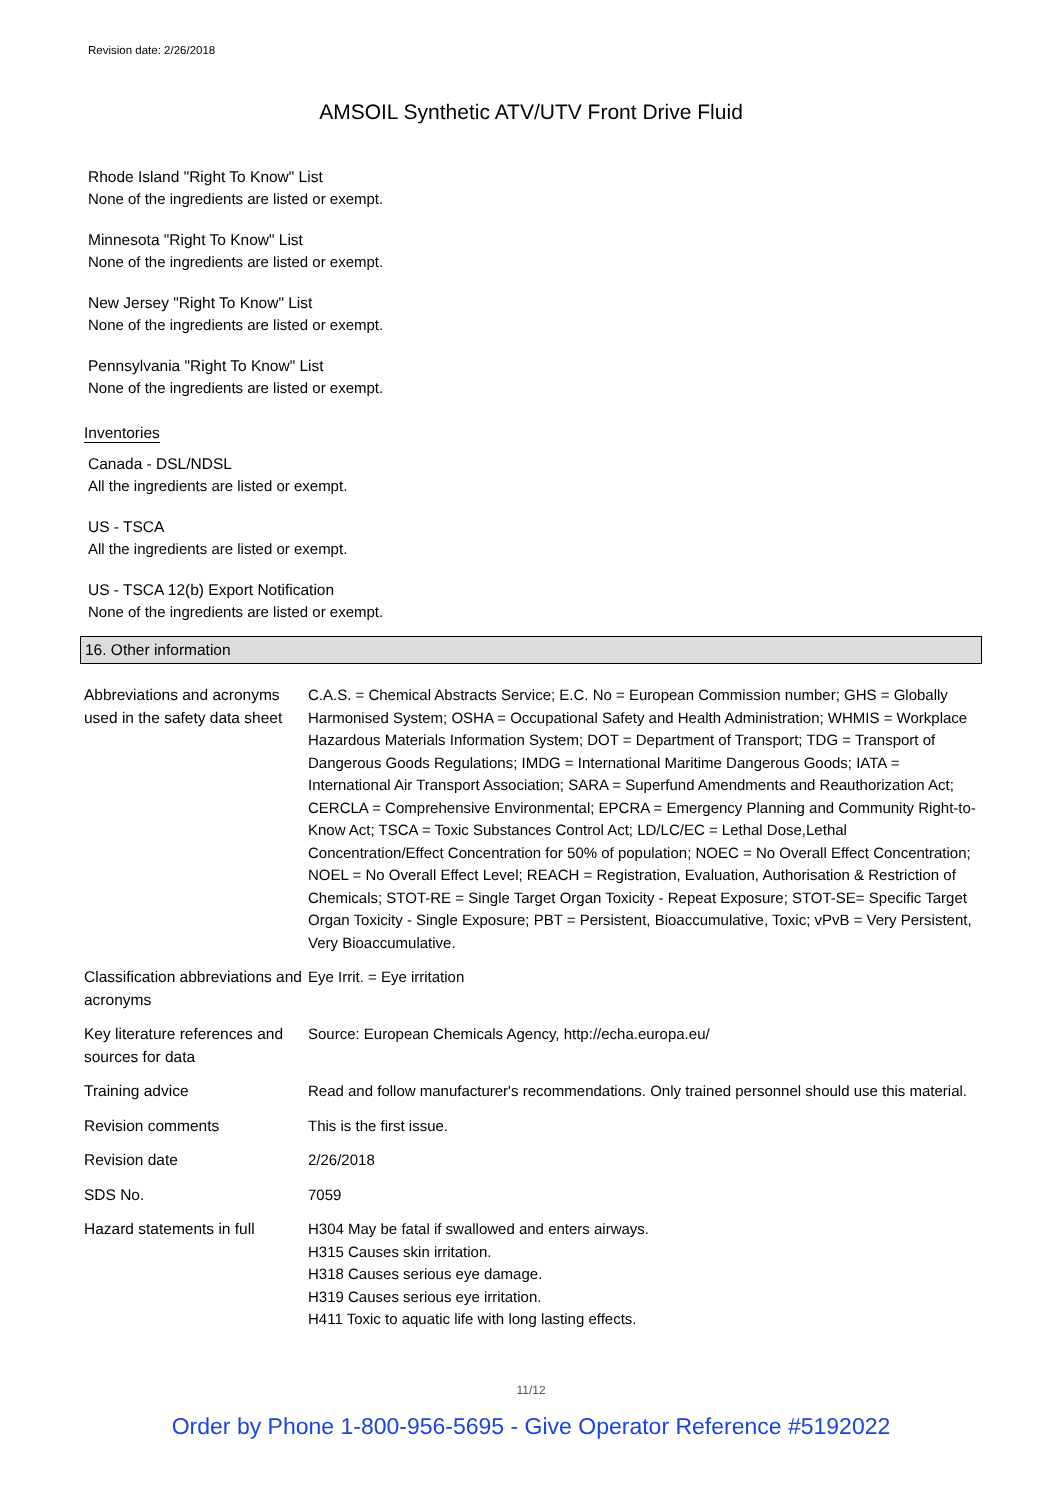Revision date: 2/26/2018
AMSOIL Synthetic ATV/UTV Front Drive Fluid
Rhode Island "Right To Know" List
None of the ingredients are listed or exempt.
Minnesota "Right To Know" List
None of the ingredients are listed or exempt.
New Jersey "Right To Know" List
None of the ingredients are listed or exempt.
Pennsylvania "Right To Know" List
None of the ingredients are listed or exempt.
Inventories
Canada - DSL/NDSL
All the ingredients are listed or exempt.
US - TSCA
All the ingredients are listed or exempt.
US - TSCA 12(b) Export Notification
None of the ingredients are listed or exempt.
16. Other information
| Abbreviations and acronyms used in the safety data sheet | C.A.S. = Chemical Abstracts Service; E.C. No = European Commission number; GHS = Globally Harmonised System; OSHA = Occupational Safety and Health Administration; WHMIS = Workplace Hazardous Materials Information System; DOT = Department of Transport; TDG = Transport of Dangerous Goods Regulations; IMDG = International Maritime Dangerous Goods; IATA = International Air Transport Association; SARA = Superfund Amendments and Reauthorization Act; CERCLA = Comprehensive Environmental; EPCRA = Emergency Planning and Community Right-to-Know Act; TSCA = Toxic Substances Control Act; LD/LC/EC = Lethal Dose,Lethal Concentration/Effect Concentration for 50% of population; NOEC = No Overall Effect Concentration; NOEL = No Overall Effect Level; REACH = Registration, Evaluation, Authorisation & Restriction of Chemicals; STOT-RE = Single Target Organ Toxicity - Repeat Exposure; STOT-SE= Specific Target Organ Toxicity - Single Exposure; PBT = Persistent, Bioaccumulative, Toxic; vPvB = Very Persistent, Very Bioaccumulative. |
| Classification abbreviations and acronyms | Eye Irrit. = Eye irritation |
| Key literature references and sources for data | Source: European Chemicals Agency, http://echa.europa.eu/ |
| Training advice | Read and follow manufacturer's recommendations. Only trained personnel should use this material. |
| Revision comments | This is the first issue. |
| Revision date | 2/26/2018 |
| SDS No. | 7059 |
| Hazard statements in full | H304 May be fatal if swallowed and enters airways. H315 Causes skin irritation. H318 Causes serious eye damage. H319 Causes serious eye irritation. H411 Toxic to aquatic life with long lasting effects. |
11/12
Order by Phone 1-800-956-5695 - Give Operator Reference #5192022